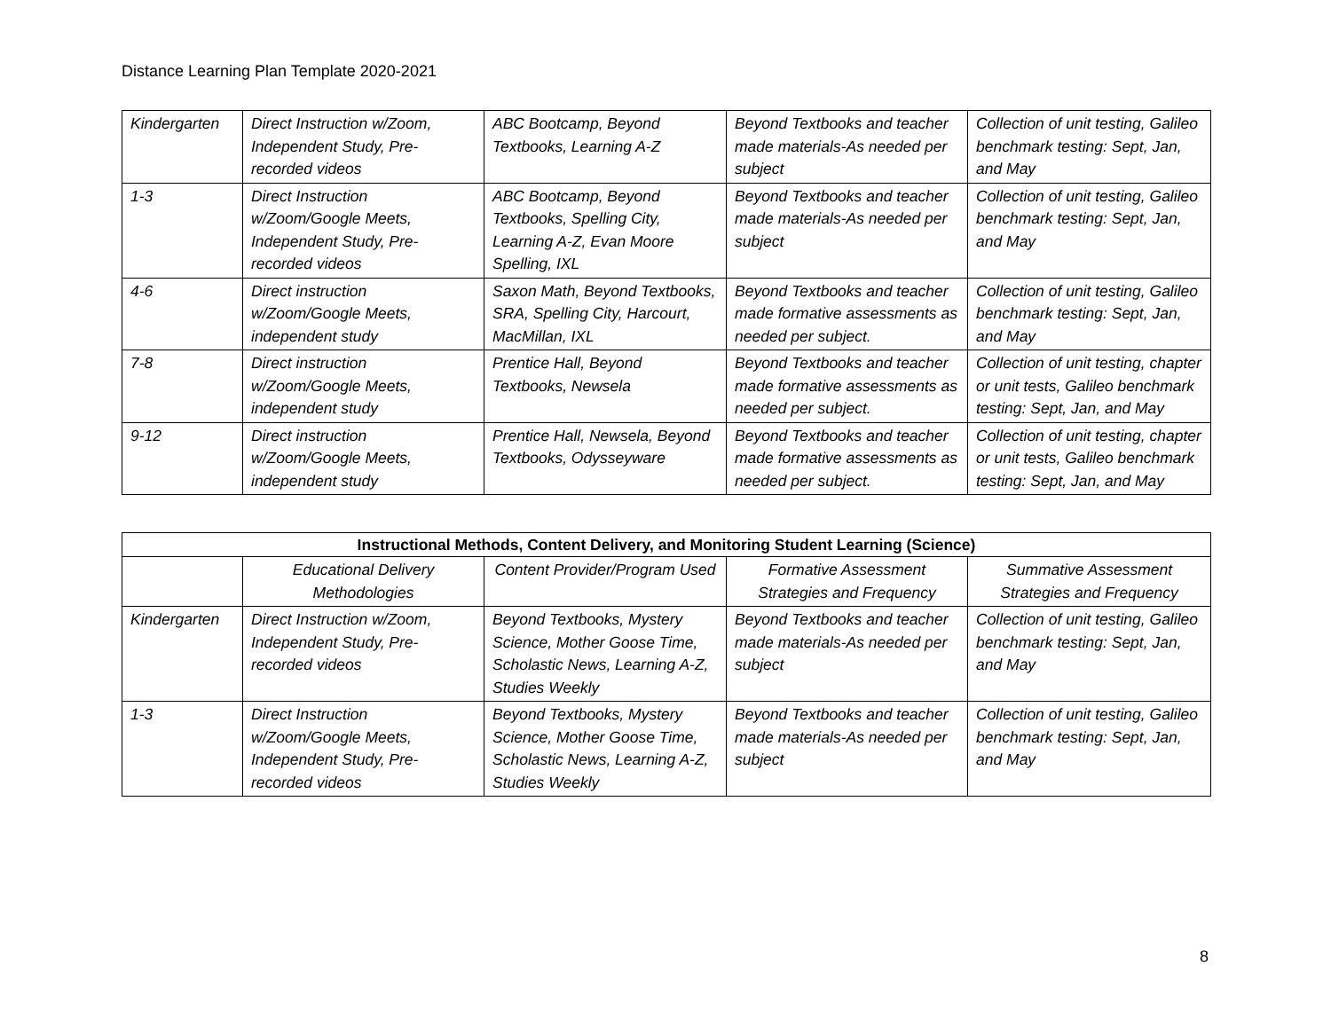Distance Learning Plan Template 2020-2021
| Kindergarten | Direct Instruction w/Zoom, Independent Study, Pre-recorded videos | ABC Bootcamp, Beyond Textbooks, Learning A-Z | Beyond Textbooks and teacher made materials-As needed per subject | Collection of unit testing, Galileo benchmark testing: Sept, Jan, and May |
| 1-3 | Direct Instruction w/Zoom/Google Meets, Independent Study, Pre-recorded videos | ABC Bootcamp, Beyond Textbooks, Spelling City, Learning A-Z, Evan Moore Spelling, IXL | Beyond Textbooks and teacher made materials-As needed per subject | Collection of unit testing, Galileo benchmark testing: Sept, Jan, and May |
| 4-6 | Direct instruction w/Zoom/Google Meets, independent study | Saxon Math, Beyond Textbooks, SRA, Spelling City, Harcourt, MacMillan, IXL | Beyond Textbooks and teacher made formative assessments as needed per subject. | Collection of unit testing, Galileo benchmark testing: Sept, Jan, and May |
| 7-8 | Direct instruction w/Zoom/Google Meets, independent study | Prentice Hall, Beyond Textbooks, Newsela | Beyond Textbooks and teacher made formative assessments as needed per subject. | Collection of unit testing, chapter or unit tests, Galileo benchmark testing: Sept, Jan, and May |
| 9-12 | Direct instruction w/Zoom/Google Meets, independent study | Prentice Hall, Newsela, Beyond Textbooks, Odysseyware | Beyond Textbooks and teacher made formative assessments as needed per subject. | Collection of unit testing, chapter or unit tests, Galileo benchmark testing: Sept, Jan, and May |
| Instructional Methods, Content Delivery, and Monitoring Student Learning (Science) | | | | |
| --- | --- | --- | --- | --- |
| | Educational Delivery Methodologies | Content Provider/Program Used | Formative Assessment Strategies and Frequency | Summative Assessment Strategies and Frequency |
| Kindergarten | Direct Instruction w/Zoom, Independent Study, Pre-recorded videos | Beyond Textbooks, Mystery Science, Mother Goose Time, Scholastic News, Learning A-Z, Studies Weekly | Beyond Textbooks and teacher made materials-As needed per subject | Collection of unit testing, Galileo benchmark testing: Sept, Jan, and May |
| 1-3 | Direct Instruction w/Zoom/Google Meets, Independent Study, Pre-recorded videos | Beyond Textbooks, Mystery Science, Mother Goose Time, Scholastic News, Learning A-Z, Studies Weekly | Beyond Textbooks and teacher made materials-As needed per subject | Collection of unit testing, Galileo benchmark testing: Sept, Jan, and May |
8